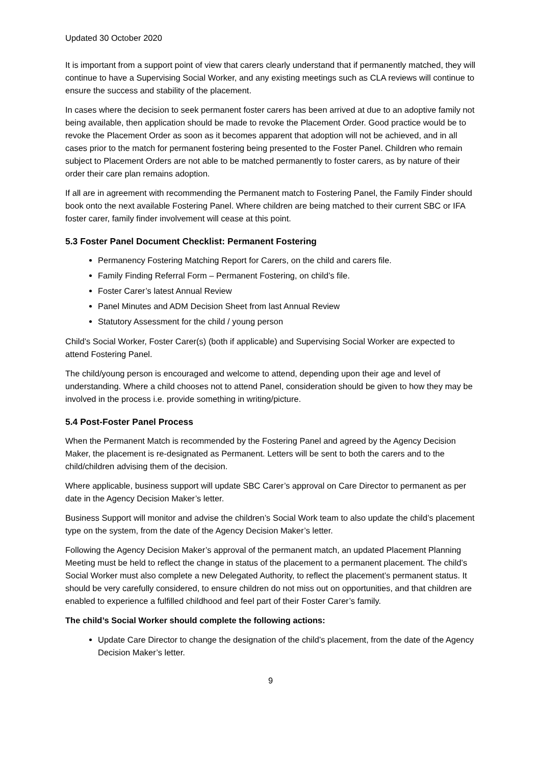Updated 30 October 2020
It is important from a support point of view that carers clearly understand that if permanently matched, they will continue to have a Supervising Social Worker, and any existing meetings such as CLA reviews will continue to ensure the success and stability of the placement.
In cases where the decision to seek permanent foster carers has been arrived at due to an adoptive family not being available, then application should be made to revoke the Placement Order. Good practice would be to revoke the Placement Order as soon as it becomes apparent that adoption will not be achieved, and in all cases prior to the match for permanent fostering being presented to the Foster Panel. Children who remain subject to Placement Orders are not able to be matched permanently to foster carers, as by nature of their order their care plan remains adoption.
If all are in agreement with recommending the Permanent match to Fostering Panel, the Family Finder should book onto the next available Fostering Panel. Where children are being matched to their current SBC or IFA foster carer, family finder involvement will cease at this point.
5.3 Foster Panel Document Checklist: Permanent Fostering
Permanency Fostering Matching Report for Carers, on the child and carers file.
Family Finding Referral Form – Permanent Fostering, on child’s file.
Foster Carer’s latest Annual Review
Panel Minutes and ADM Decision Sheet from last Annual Review
Statutory Assessment for the child / young person
Child’s Social Worker, Foster Carer(s) (both if applicable) and Supervising Social Worker are expected to attend Fostering Panel.
The child/young person is encouraged and welcome to attend, depending upon their age and level of understanding. Where a child chooses not to attend Panel, consideration should be given to how they may be involved in the process i.e. provide something in writing/picture.
5.4 Post-Foster Panel Process
When the Permanent Match is recommended by the Fostering Panel and agreed by the Agency Decision Maker, the placement is re-designated as Permanent. Letters will be sent to both the carers and to the child/children advising them of the decision.
Where applicable, business support will update SBC Carer’s approval on Care Director to permanent as per date in the Agency Decision Maker’s letter.
Business Support will monitor and advise the children’s Social Work team to also update the child’s placement type on the system, from the date of the Agency Decision Maker’s letter.
Following the Agency Decision Maker’s approval of the permanent match, an updated Placement Planning Meeting must be held to reflect the change in status of the placement to a permanent placement. The child’s Social Worker must also complete a new Delegated Authority, to reflect the placement’s permanent status. It should be very carefully considered, to ensure children do not miss out on opportunities, and that children are enabled to experience a fulfilled childhood and feel part of their Foster Carer’s family.
The child’s Social Worker should complete the following actions:
Update Care Director to change the designation of the child’s placement, from the date of the Agency Decision Maker’s letter.
9